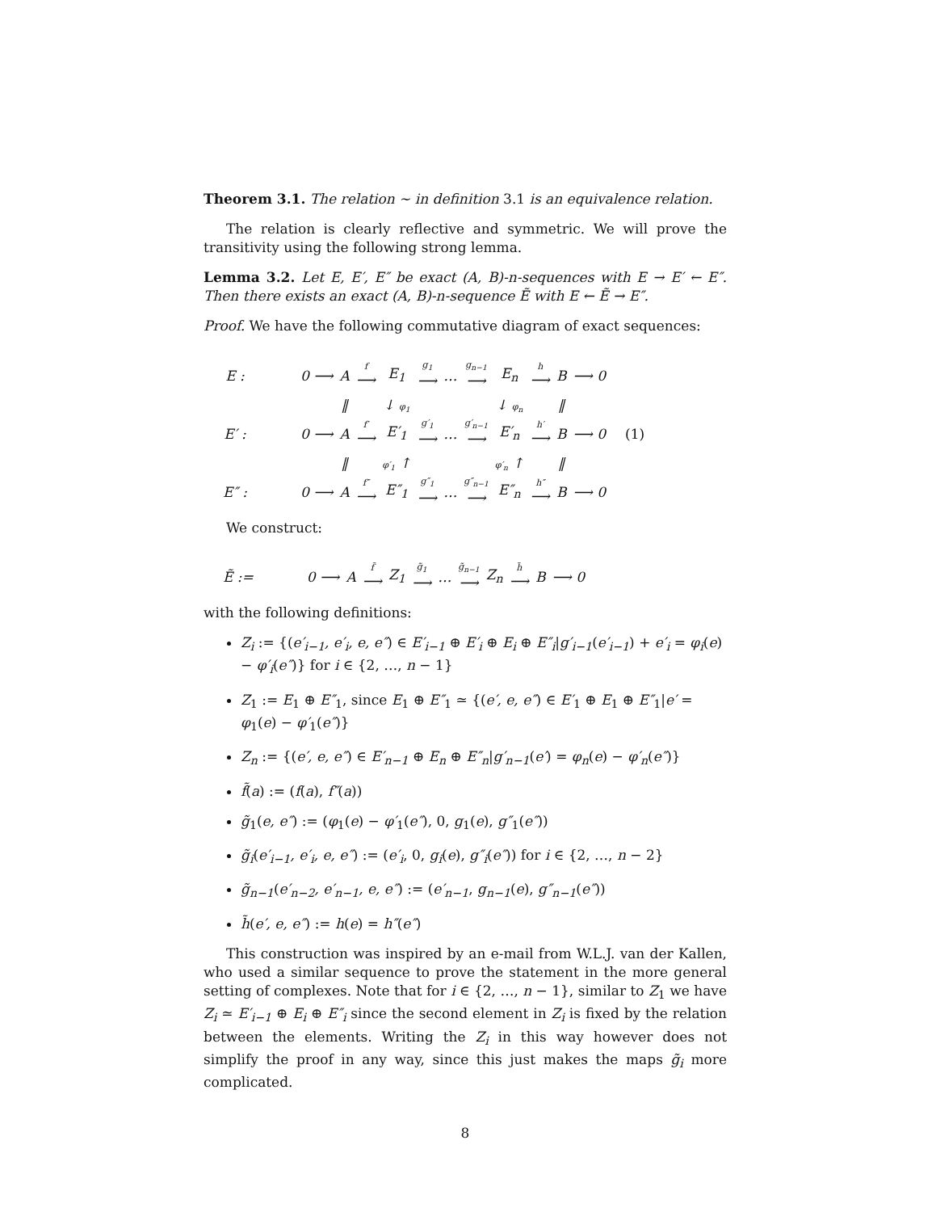Theorem 3.1. The relation ∼ in definition 3.1 is an equivalence relation.
The relation is clearly reflective and symmetric. We will prove the transitivity using the following strong lemma.
Lemma 3.2. Let E, E′, E″ be exact (A, B)-n-sequences with E → E′ ← E″. Then there exists an exact (A, B)-n-sequence Ẽ with E ← Ẽ → E″.
Proof. We have the following commutative diagram of exact sequences:
| E : | | 0 ⟶ | A | f ⟶ | E<sub>1</sub> | g<sub>1</sub> ⟶ | … | g<sub>n−1</sub> ⟶ | E<sub>n</sub> | h ⟶ | B | ⟶ 0 | |
| | | | ‖ | | ↓ φ<sub>1</sub> | | | | ↓ φ<sub>n</sub> | | ‖ | | |
| E′ : | | 0 ⟶ | A | f′ ⟶ | E′<sub>1</sub> | g′<sub>1</sub> ⟶ | … | g′<sub>n−1</sub> ⟶ | E′<sub>n</sub> | h′ ⟶ | B | ⟶ 0 | (1) |
| | | | ‖ | | φ′<sub>1</sub> ↑ | | | | φ′<sub>n</sub> ↑ | | ‖ | | |
| E″ : | | 0 ⟶ | A | f″ ⟶ | E″<sub>1</sub> | g″<sub>1</sub> ⟶ | … | g″<sub>n−1</sub> ⟶ | E″<sub>n</sub> | h″ ⟶ | B | ⟶ 0 | |
We construct:
| Ẽ := | | 0 ⟶ | A | f̃ ⟶ | Z<sub>1</sub> | g̃<sub>1</sub> ⟶ | … | g̃<sub>n−1</sub> ⟶ | Z<sub>n</sub> | h̃ ⟶ | B | ⟶ 0 |
with the following definitions:
Z<sub>i</sub> := {(e′<sub>i−1</sub>, e′<sub>i</sub>, e, e″) ∈ E′<sub>i−1</sub> ⊕ E′<sub>i</sub> ⊕ E<sub>i</sub> ⊕ E″<sub>i</sub>|g′<sub>i−1</sub>(e′<sub>i−1</sub>) + e′<sub>i</sub> = φ<sub>i</sub>(e) − φ′<sub>i</sub>(e″)} for i ∈ {2, …, n − 1}
Z<sub>1</sub> := E<sub>1</sub> ⊕ E″<sub>1</sub>, since E<sub>1</sub> ⊕ E″<sub>1</sub> ≃ {(e′, e, e″) ∈ E′<sub>1</sub> ⊕ E<sub>1</sub> ⊕ E″<sub>1</sub>|e′ = φ<sub>1</sub>(e) − φ′<sub>1</sub>(e″)}
Z<sub>n</sub> := {(e′, e, e″) ∈ E′<sub>n−1</sub> ⊕ E<sub>n</sub> ⊕ E″<sub>n</sub>|g′<sub>n−1</sub>(e′) = φ<sub>n</sub>(e) − φ′<sub>n</sub>(e″)}
f̃(a) := (f(a), f″(a))
g̃<sub>1</sub>(e, e″) := (φ<sub>1</sub>(e) − φ′<sub>1</sub>(e″), 0, g<sub>1</sub>(e), g″<sub>1</sub>(e″))
g̃<sub>i</sub>(e′<sub>i−1</sub>, e′<sub>i</sub>, e, e″) := (e′<sub>i</sub>, 0, g<sub>i</sub>(e), g″<sub>i</sub>(e″)) for i ∈ {2, …, n − 2}
g̃<sub>n−1</sub>(e′<sub>n−2</sub>, e′<sub>n−1</sub>, e, e″) := (e′<sub>n−1</sub>, g<sub>n−1</sub>(e), g″<sub>n−1</sub>(e″))
h̃(e′, e, e″) := h(e) = h″(e″)
This construction was inspired by an e-mail from W.L.J. van der Kallen, who used a similar sequence to prove the statement in the more general setting of complexes. Note that for i ∈ {2, …, n − 1}, similar to Z<sub>1</sub> we have Z<sub>i</sub> ≃ E′<sub>i−1</sub> ⊕ E<sub>i</sub> ⊕ E″<sub>i</sub> since the second element in Z<sub>i</sub> is fixed by the relation between the elements. Writing the Z<sub>i</sub> in this way however does not simplify the proof in any way, since this just makes the maps g̃<sub>i</sub> more complicated.
8